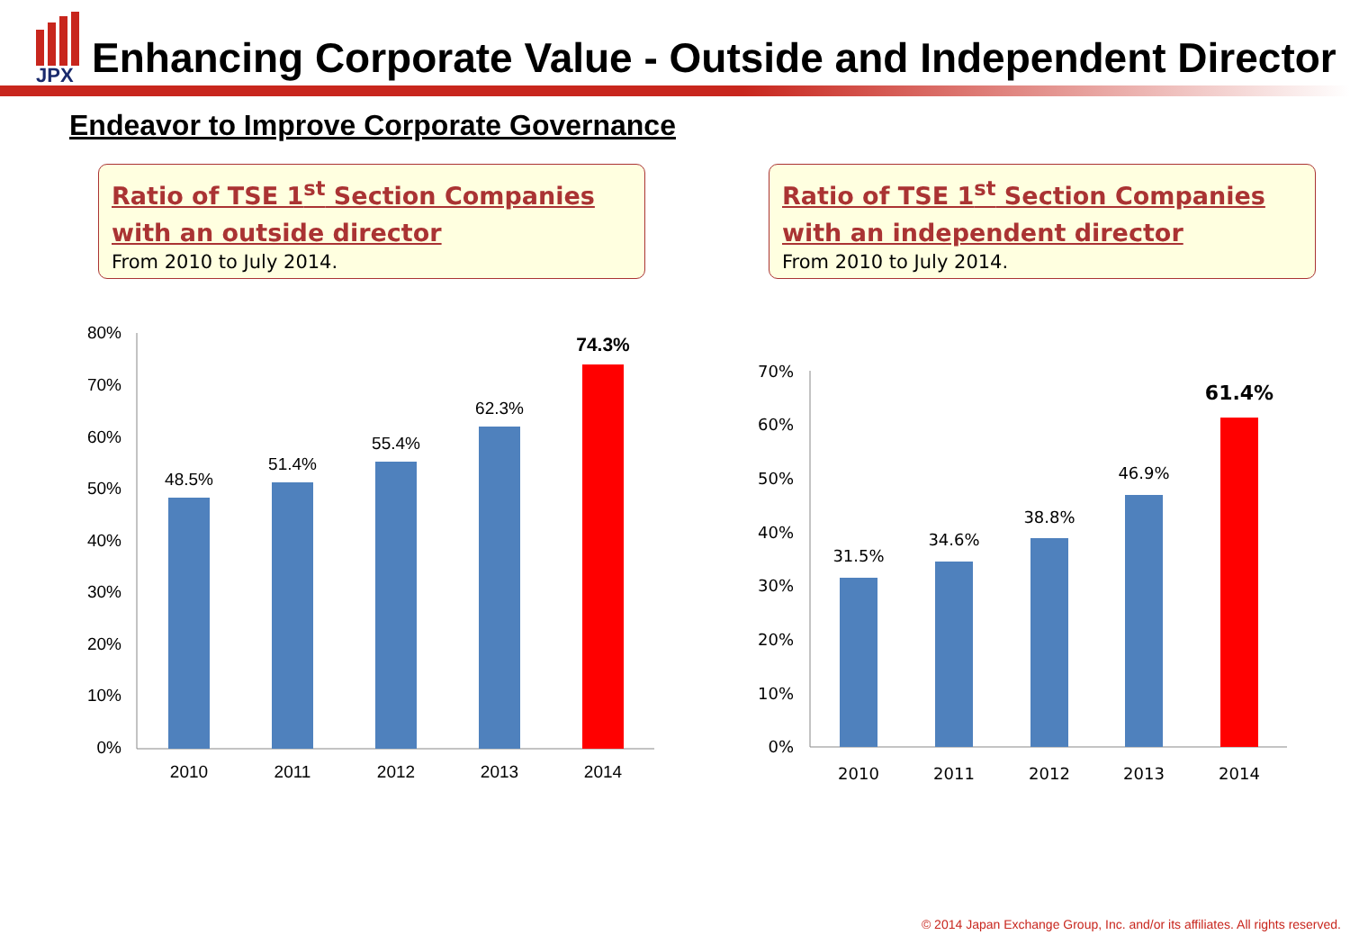JPX
Enhancing Corporate Value - Outside and Independent Director
Endeavor to Improve Corporate Governance
Ratio of TSE 1<sup>st</sup> Section Companies
with an outside director
From 2010 to July 2014.
Ratio of TSE 1<sup>st</sup> Section Companies
with an independent director
From 2010 to July 2014.
80%
70%
60%
50%
40%
30%
20%
10%
0%
48.5%
51.4%
55.4%
62.3%
74.3%
2010
2011
2012
2013
2014
70%
60%
50%
40%
30%
20%
10%
0%
31.5%
34.6%
38.8%
46.9%
61.4%
2010
2011
2012
2013
2014
© 2014 Japan Exchange Group, Inc. and/or its affiliates. All rights reserved.